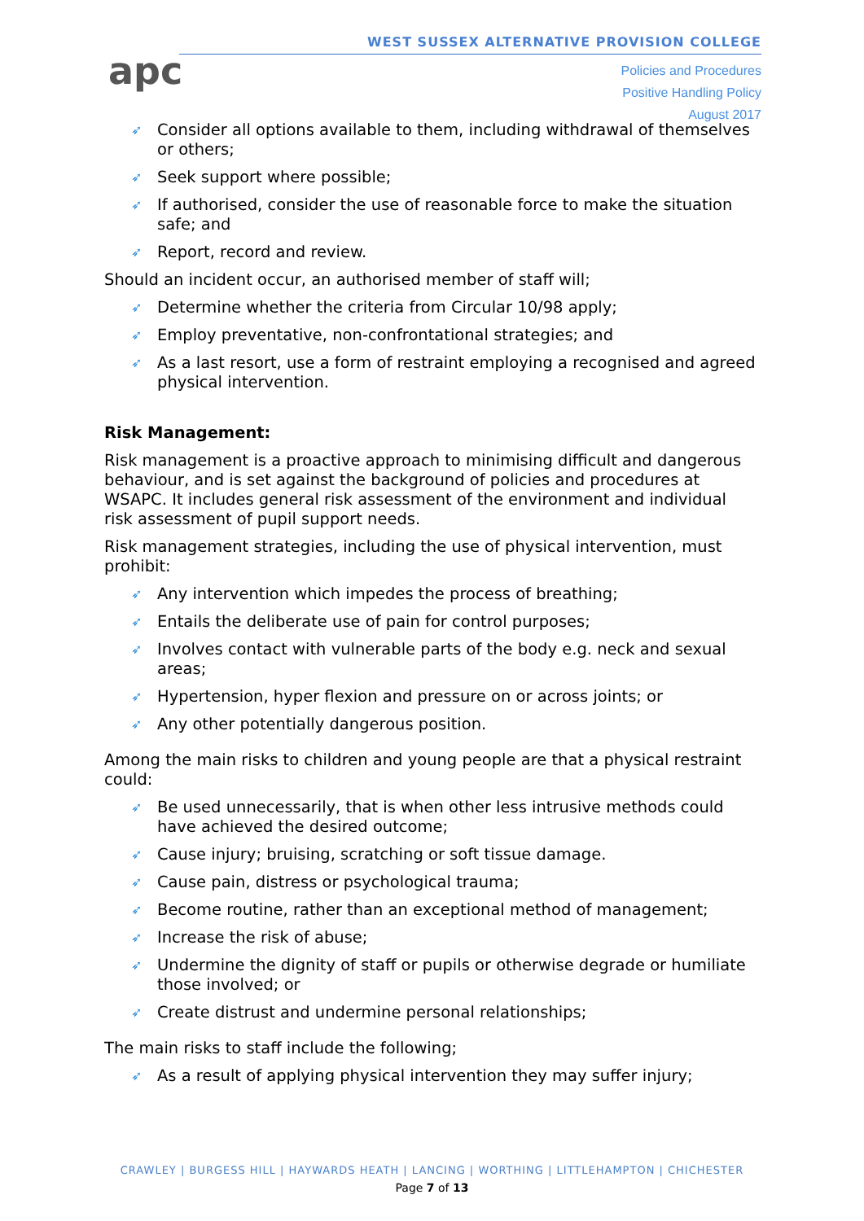apc
WEST SUSSEX ALTERNATIVE PROVISION COLLEGE
Policies and Procedures
Positive Handling Policy
August 2017
➶ Consider all options available to them, including withdrawal of themselves or others;
➶ Seek support where possible;
➶ If authorised, consider the use of reasonable force to make the situation safe; and
➶ Report, record and review.
Should an incident occur, an authorised member of staff will;
➶ Determine whether the criteria from Circular 10/98 apply;
➶ Employ preventative, non-confrontational strategies; and
➶ As a last resort, use a form of restraint employing a recognised and agreed physical intervention.
Risk Management:
Risk management is a proactive approach to minimising difficult and dangerous behaviour, and is set against the background of policies and procedures at WSAPC. It includes general risk assessment of the environment and individual risk assessment of pupil support needs.
Risk management strategies, including the use of physical intervention, must prohibit:
➶ Any intervention which impedes the process of breathing;
➶ Entails the deliberate use of pain for control purposes;
➶ Involves contact with vulnerable parts of the body e.g. neck and sexual areas;
➶ Hypertension, hyper flexion and pressure on or across joints; or
➶ Any other potentially dangerous position.
Among the main risks to children and young people are that a physical restraint could:
➶ Be used unnecessarily, that is when other less intrusive methods could have achieved the desired outcome;
➶ Cause injury; bruising, scratching or soft tissue damage.
➶ Cause pain, distress or psychological trauma;
➶ Become routine, rather than an exceptional method of management;
➶ Increase the risk of abuse;
➶ Undermine the dignity of staff or pupils or otherwise degrade or humiliate those involved; or
➶ Create distrust and undermine personal relationships;
The main risks to staff include the following;
➶ As a result of applying physical intervention they may suffer injury;
CRAWLEY | BURGESS HILL | HAYWARDS HEATH | LANCING | WORTHING | LITTLEHAMPTON | CHICHESTER
Page 7 of 13